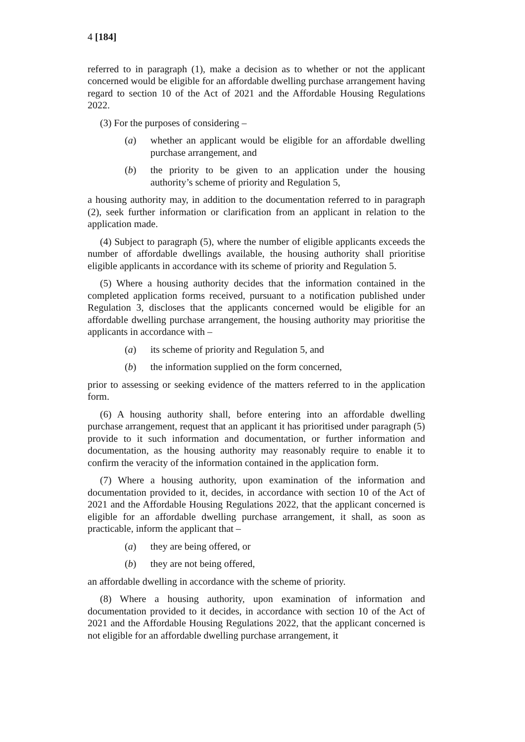4 [184]
referred to in paragraph (1), make a decision as to whether or not the applicant concerned would be eligible for an affordable dwelling purchase arrangement having regard to section 10 of the Act of 2021 and the Affordable Housing Regulations 2022.
(3) For the purposes of considering –
(a) whether an applicant would be eligible for an affordable dwelling purchase arrangement, and
(b) the priority to be given to an application under the housing authority’s scheme of priority and Regulation 5,
a housing authority may, in addition to the documentation referred to in paragraph (2), seek further information or clarification from an applicant in relation to the application made.
(4) Subject to paragraph (5), where the number of eligible applicants exceeds the number of affordable dwellings available, the housing authority shall prioritise eligible applicants in accordance with its scheme of priority and Regulation 5.
(5) Where a housing authority decides that the information contained in the completed application forms received, pursuant to a notification published under Regulation 3, discloses that the applicants concerned would be eligible for an affordable dwelling purchase arrangement, the housing authority may prioritise the applicants in accordance with –
(a) its scheme of priority and Regulation 5, and
(b) the information supplied on the form concerned,
prior to assessing or seeking evidence of the matters referred to in the application form.
(6) A housing authority shall, before entering into an affordable dwelling purchase arrangement, request that an applicant it has prioritised under paragraph (5) provide to it such information and documentation, or further information and documentation, as the housing authority may reasonably require to enable it to confirm the veracity of the information contained in the application form.
(7) Where a housing authority, upon examination of the information and documentation provided to it, decides, in accordance with section 10 of the Act of 2021 and the Affordable Housing Regulations 2022, that the applicant concerned is eligible for an affordable dwelling purchase arrangement, it shall, as soon as practicable, inform the applicant that –
(a) they are being offered, or
(b) they are not being offered,
an affordable dwelling in accordance with the scheme of priority.
(8) Where a housing authority, upon examination of information and documentation provided to it decides, in accordance with section 10 of the Act of 2021 and the Affordable Housing Regulations 2022, that the applicant concerned is not eligible for an affordable dwelling purchase arrangement, it